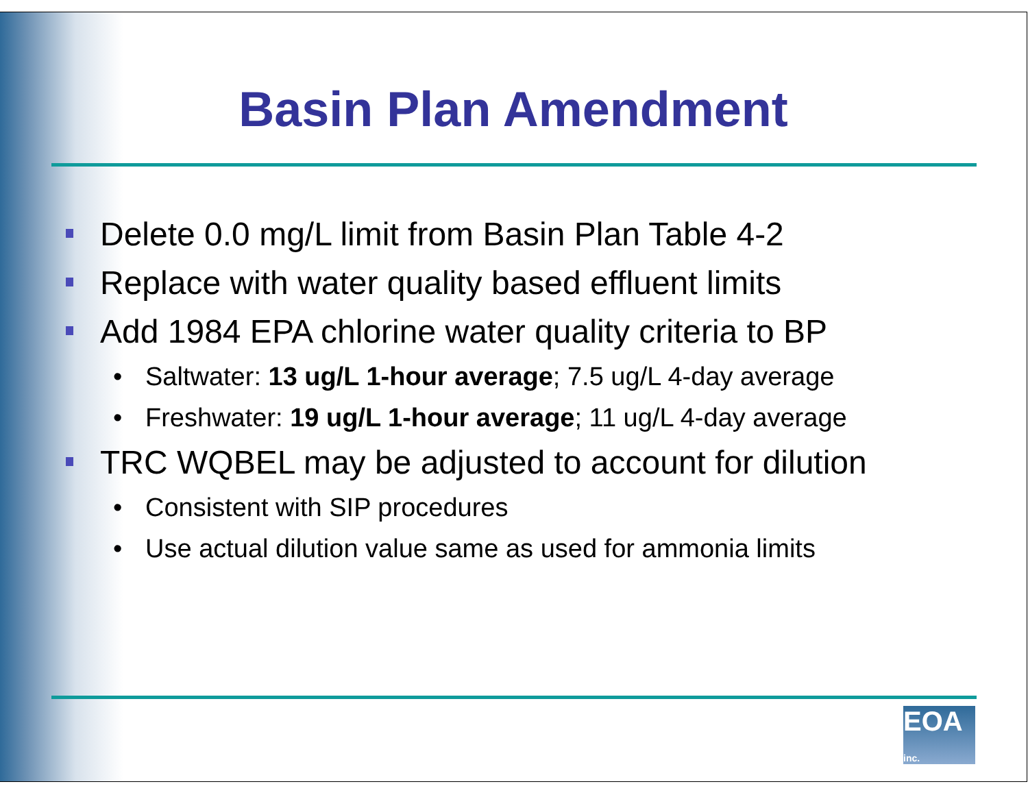Basin Plan Amendment
Delete 0.0 mg/L limit from Basin Plan Table 4-2
Replace with water quality based effluent limits
Add 1984 EPA chlorine water quality criteria to BP
• Saltwater: 13 ug/L 1-hour average; 7.5 ug/L 4-day average
• Freshwater: 19 ug/L 1-hour average; 11 ug/L 4-day average
TRC WQBEL may be adjusted to account for dilution
• Consistent with SIP procedures
• Use actual dilution value same as used for ammonia limits
EOA inc.